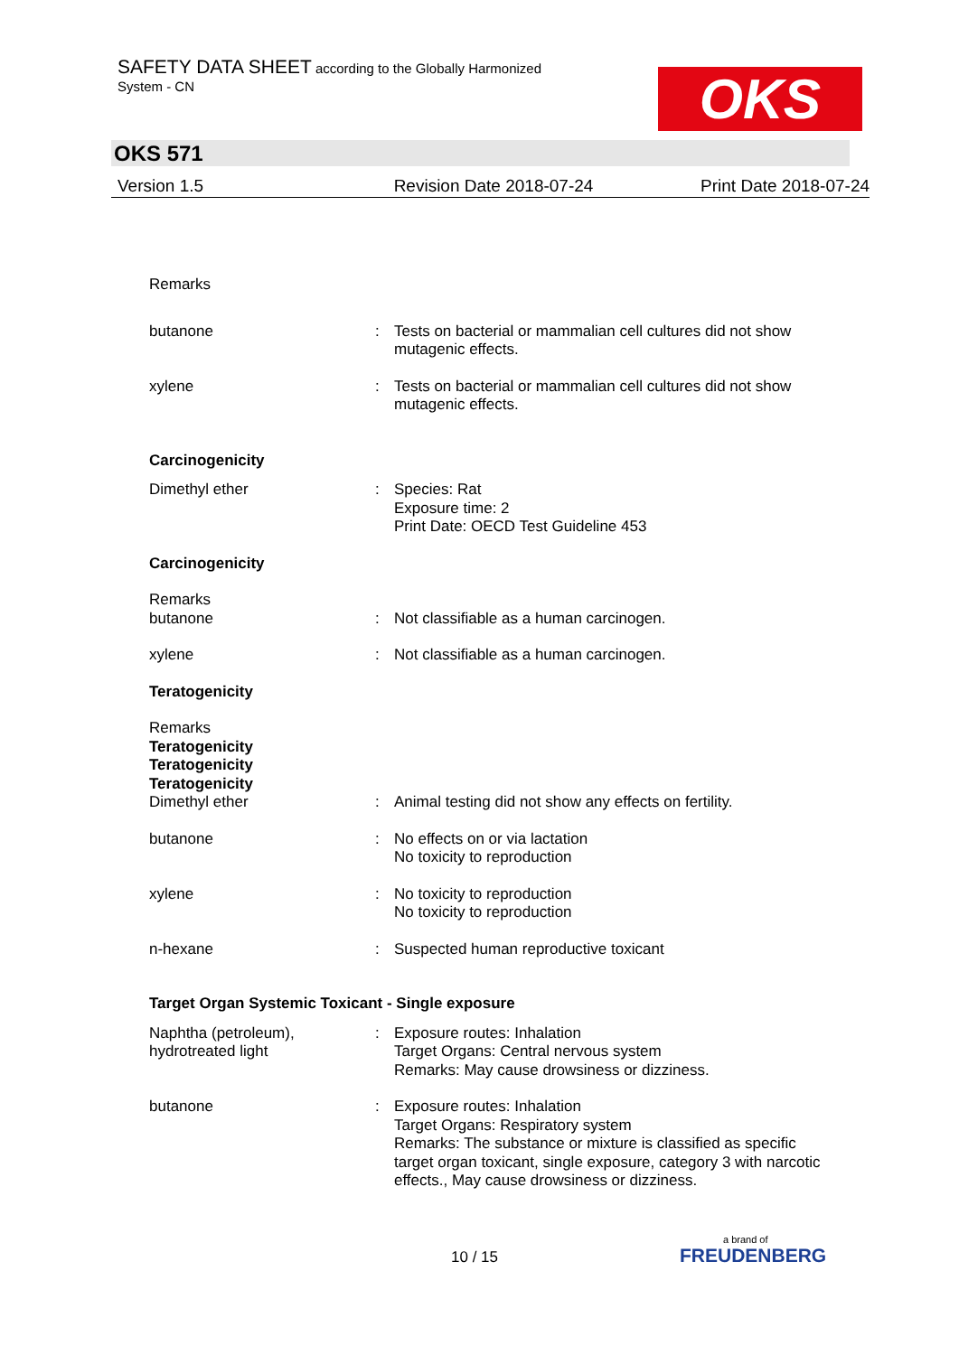SAFETY DATA SHEET according to the Globally Harmonized
System - CN
OKS
OKS 571
Version 1.5 Revision Date 2018-07-24 Print Date 2018-07-24
Remarks
butanone : Tests on bacterial or mammalian cell cultures did not show mutagenic effects.
xylene : Tests on bacterial or mammalian cell cultures did not show mutagenic effects.
Carcinogenicity
Dimethyl ether : Species: Rat
Exposure time: 2
Print Date: OECD Test Guideline 453
Carcinogenicity
Remarks
butanone
:
Not classifiable as a human carcinogen.
xylene : Not classifiable as a human carcinogen.
Teratogenicity
Remarks
Teratogenicity
Teratogenicity
Teratogenicity
Dimethyl ether
:
Animal testing did not show any effects on fertility.
butanone : No effects on or via lactation
No toxicity to reproduction
xylene : No toxicity to reproduction
No toxicity to reproduction
n-hexane : Suspected human reproductive toxicant
Target Organ Systemic Toxicant - Single exposure
Naphtha (petroleum),
hydrotreated light
: Exposure routes: Inhalation
Target Organs: Central nervous system
Remarks: May cause drowsiness or dizziness.
butanone : Exposure routes: Inhalation
Target Organs: Respiratory system
Remarks: The substance or mixture is classified as specific target organ toxicant, single exposure, category 3 with narcotic effects., May cause drowsiness or dizziness.
10 / 15
a brand of
FREUDENBERG